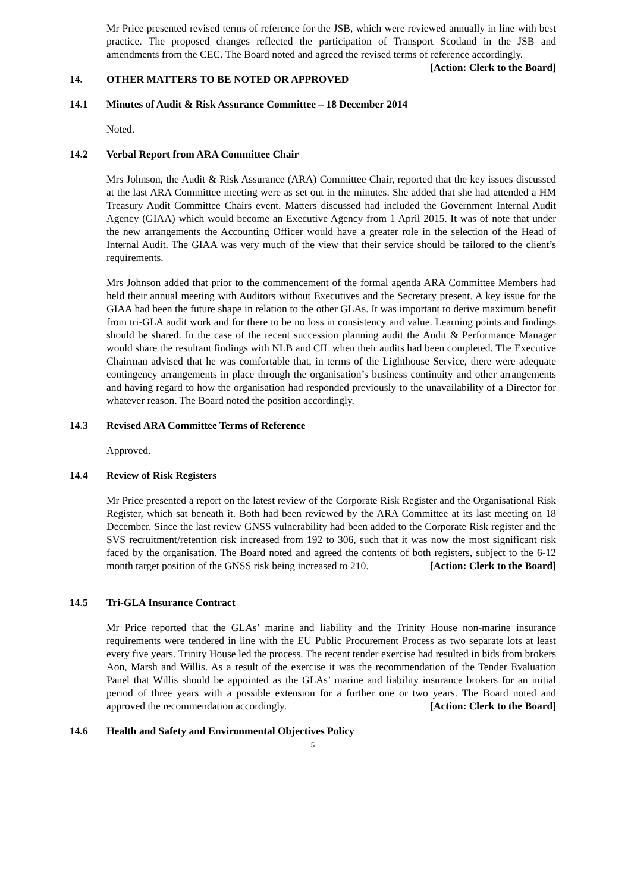Mr Price presented revised terms of reference for the JSB, which were reviewed annually in line with best practice. The proposed changes reflected the participation of Transport Scotland in the JSB and amendments from the CEC. The Board noted and agreed the revised terms of reference accordingly. [Action: Clerk to the Board]
14. OTHER MATTERS TO BE NOTED OR APPROVED
14.1 Minutes of Audit & Risk Assurance Committee – 18 December 2014
Noted.
14.2 Verbal Report from ARA Committee Chair
Mrs Johnson, the Audit & Risk Assurance (ARA) Committee Chair, reported that the key issues discussed at the last ARA Committee meeting were as set out in the minutes. She added that she had attended a HM Treasury Audit Committee Chairs event. Matters discussed had included the Government Internal Audit Agency (GIAA) which would become an Executive Agency from 1 April 2015. It was of note that under the new arrangements the Accounting Officer would have a greater role in the selection of the Head of Internal Audit. The GIAA was very much of the view that their service should be tailored to the client’s requirements.
Mrs Johnson added that prior to the commencement of the formal agenda ARA Committee Members had held their annual meeting with Auditors without Executives and the Secretary present. A key issue for the GIAA had been the future shape in relation to the other GLAs. It was important to derive maximum benefit from tri-GLA audit work and for there to be no loss in consistency and value. Learning points and findings should be shared. In the case of the recent succession planning audit the Audit & Performance Manager would share the resultant findings with NLB and CIL when their audits had been completed. The Executive Chairman advised that he was comfortable that, in terms of the Lighthouse Service, there were adequate contingency arrangements in place through the organisation’s business continuity and other arrangements and having regard to how the organisation had responded previously to the unavailability of a Director for whatever reason. The Board noted the position accordingly.
14.3 Revised ARA Committee Terms of Reference
Approved.
14.4 Review of Risk Registers
Mr Price presented a report on the latest review of the Corporate Risk Register and the Organisational Risk Register, which sat beneath it. Both had been reviewed by the ARA Committee at its last meeting on 18 December. Since the last review GNSS vulnerability had been added to the Corporate Risk register and the SVS recruitment/retention risk increased from 192 to 306, such that it was now the most significant risk faced by the organisation. The Board noted and agreed the contents of both registers, subject to the 6-12 month target position of the GNSS risk being increased to 210. [Action: Clerk to the Board]
14.5 Tri-GLA Insurance Contract
Mr Price reported that the GLAs’ marine and liability and the Trinity House non-marine insurance requirements were tendered in line with the EU Public Procurement Process as two separate lots at least every five years. Trinity House led the process. The recent tender exercise had resulted in bids from brokers Aon, Marsh and Willis. As a result of the exercise it was the recommendation of the Tender Evaluation Panel that Willis should be appointed as the GLAs’ marine and liability insurance brokers for an initial period of three years with a possible extension for a further one or two years. The Board noted and approved the recommendation accordingly. [Action: Clerk to the Board]
14.6 Health and Safety and Environmental Objectives Policy
5